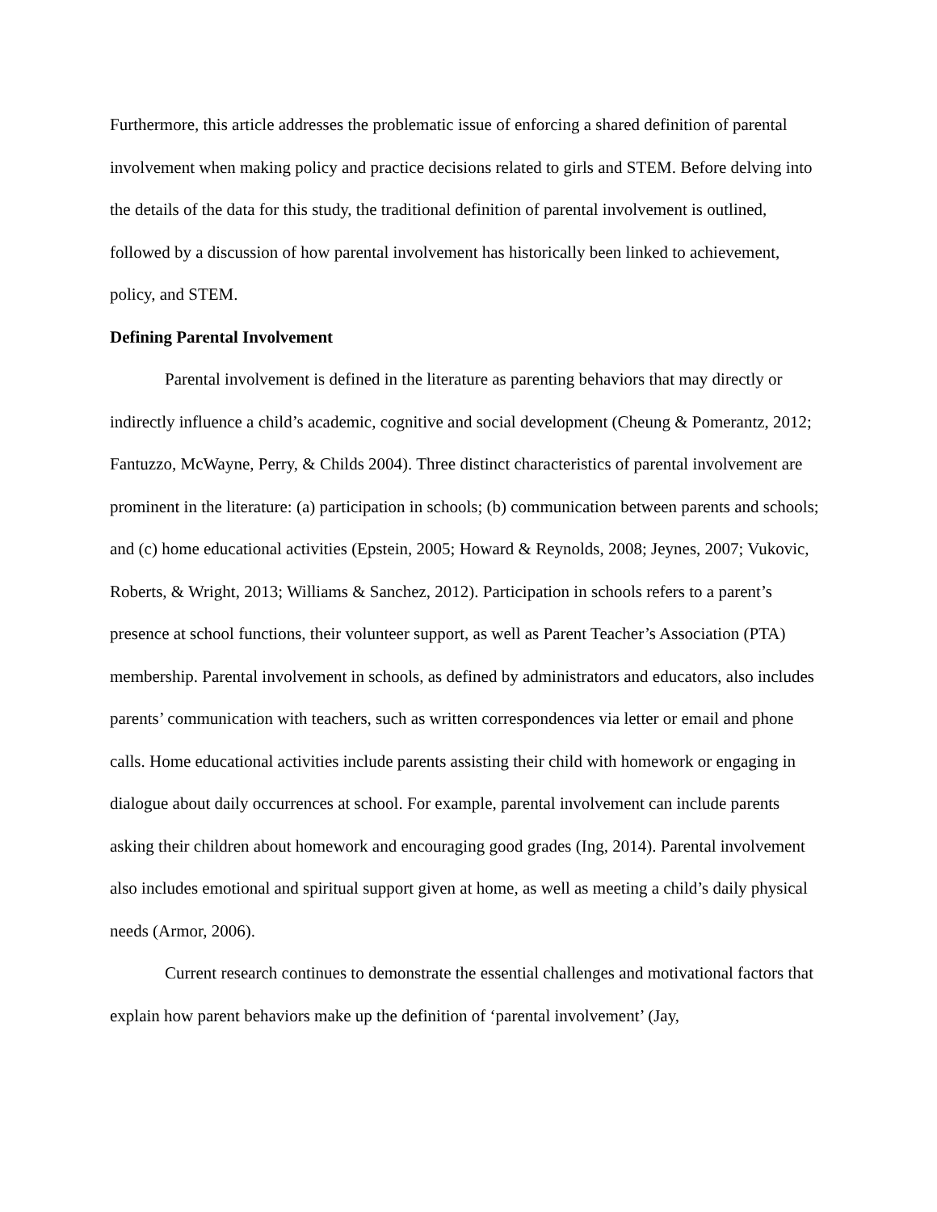Furthermore, this article addresses the problematic issue of enforcing a shared definition of parental involvement when making policy and practice decisions related to girls and STEM. Before delving into the details of the data for this study, the traditional definition of parental involvement is outlined, followed by a discussion of how parental involvement has historically been linked to achievement, policy, and STEM.
Defining Parental Involvement
Parental involvement is defined in the literature as parenting behaviors that may directly or indirectly influence a child’s academic, cognitive and social development (Cheung & Pomerantz, 2012; Fantuzzo, McWayne, Perry, & Childs 2004). Three distinct characteristics of parental involvement are prominent in the literature: (a) participation in schools; (b) communication between parents and schools; and (c) home educational activities (Epstein, 2005; Howard & Reynolds, 2008; Jeynes, 2007; Vukovic, Roberts, & Wright, 2013; Williams & Sanchez, 2012). Participation in schools refers to a parent’s presence at school functions, their volunteer support, as well as Parent Teacher’s Association (PTA) membership. Parental involvement in schools, as defined by administrators and educators, also includes parents’ communication with teachers, such as written correspondences via letter or email and phone calls. Home educational activities include parents assisting their child with homework or engaging in dialogue about daily occurrences at school. For example, parental involvement can include parents asking their children about homework and encouraging good grades (Ing, 2014). Parental involvement also includes emotional and spiritual support given at home, as well as meeting a child’s daily physical needs (Armor, 2006).
Current research continues to demonstrate the essential challenges and motivational factors that explain how parent behaviors make up the definition of ‘parental involvement’ (Jay,